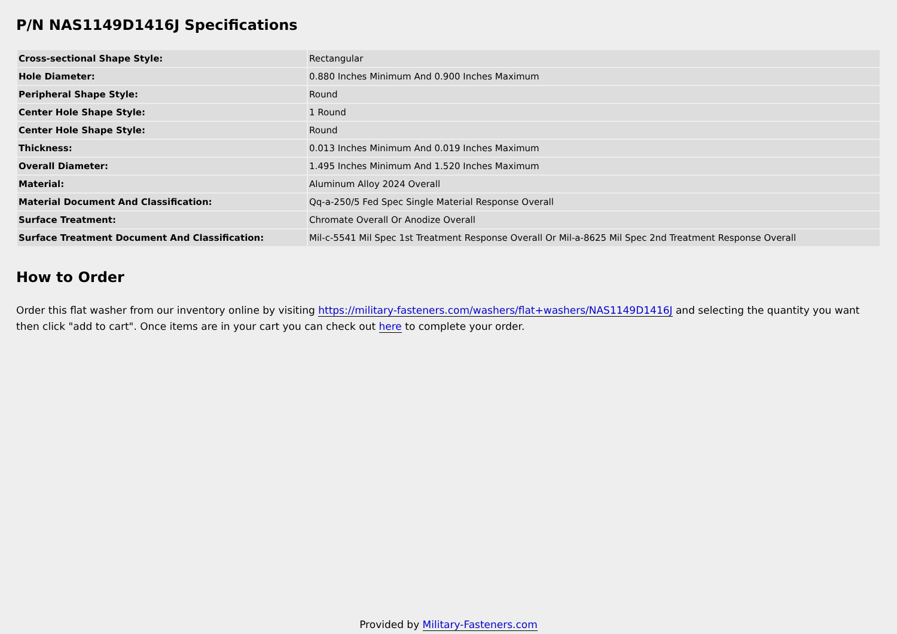P/N NAS1149D1416J Specifications
| Cross-sectional Shape Style: | Rectangular |
| Hole Diameter: | 0.880 Inches Minimum And 0.900 Inches Maximum |
| Peripheral Shape Style: | Round |
| Center Hole Shape Style: | 1 Round |
| Center Hole Shape Style: | Round |
| Thickness: | 0.013 Inches Minimum And 0.019 Inches Maximum |
| Overall Diameter: | 1.495 Inches Minimum And 1.520 Inches Maximum |
| Material: | Aluminum Alloy 2024 Overall |
| Material Document And Classification: | Qq-a-250/5 Fed Spec Single Material Response Overall |
| Surface Treatment: | Chromate Overall Or Anodize Overall |
| Surface Treatment Document And Classification: | Mil-c-5541 Mil Spec 1st Treatment Response Overall Or Mil-a-8625 Mil Spec 2nd Treatment Response Overall |
How to Order
Order this flat washer from our inventory online by visiting https://military-fasteners.com/washers/flat+washers/NAS1149D1416J and selecting the quantity you want then click "add to cart". Once items are in your cart you can check out here to complete your order.
Provided by Military-Fasteners.com